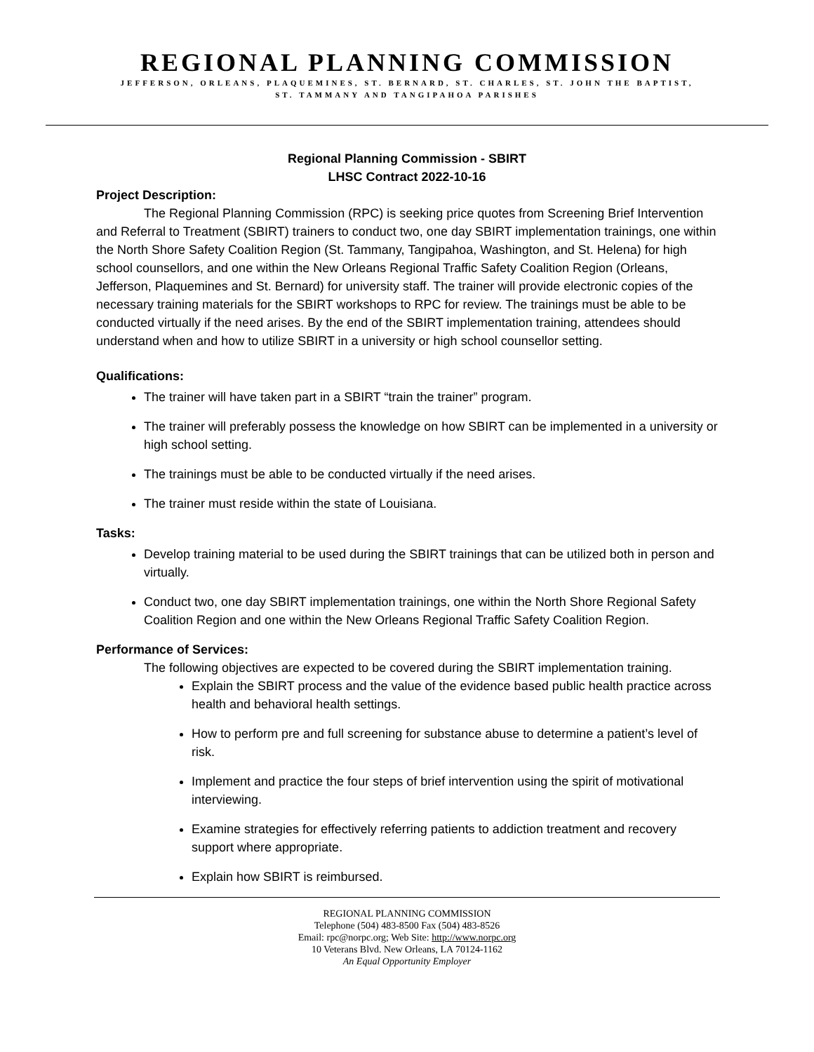REGIONAL PLANNING COMMISSION
JEFFERSON, ORLEANS, PLAQUEMINES, ST. BERNARD, ST. CHARLES, ST. JOHN THE BAPTIST,
ST. TAMMANY AND TANGIPAHOA PARISHES
Regional Planning Commission - SBIRT
LHSC Contract 2022-10-16
Project Description:
The Regional Planning Commission (RPC) is seeking price quotes from Screening Brief Intervention and Referral to Treatment (SBIRT) trainers to conduct two, one day SBIRT implementation trainings, one within the North Shore Safety Coalition Region (St. Tammany, Tangipahoa, Washington, and St. Helena) for high school counsellors, and one within the New Orleans Regional Traffic Safety Coalition Region (Orleans, Jefferson, Plaquemines and St. Bernard) for university staff. The trainer will provide electronic copies of the necessary training materials for the SBIRT workshops to RPC for review. The trainings must be able to be conducted virtually if the need arises. By the end of the SBIRT implementation training, attendees should understand when and how to utilize SBIRT in a university or high school counsellor setting.
Qualifications:
The trainer will have taken part in a SBIRT “train the trainer” program.
The trainer will preferably possess the knowledge on how SBIRT can be implemented in a university or high school setting.
The trainings must be able to be conducted virtually if the need arises.
The trainer must reside within the state of Louisiana.
Tasks:
Develop training material to be used during the SBIRT trainings that can be utilized both in person and virtually.
Conduct two, one day SBIRT implementation trainings, one within the North Shore Regional Safety Coalition Region and one within the New Orleans Regional Traffic Safety Coalition Region.
Performance of Services:
The following objectives are expected to be covered during the SBIRT implementation training.
Explain the SBIRT process and the value of the evidence based public health practice across health and behavioral health settings.
How to perform pre and full screening for substance abuse to determine a patient’s level of risk.
Implement and practice the four steps of brief intervention using the spirit of motivational interviewing.
Examine strategies for effectively referring patients to addiction treatment and recovery support where appropriate.
Explain how SBIRT is reimbursed.
REGIONAL PLANNING COMMISSION
Telephone (504) 483-8500 Fax (504) 483-8526
Email: rpc@norpc.org; Web Site: http://www.norpc.org
10 Veterans Blvd. New Orleans, LA 70124-1162
An Equal Opportunity Employer